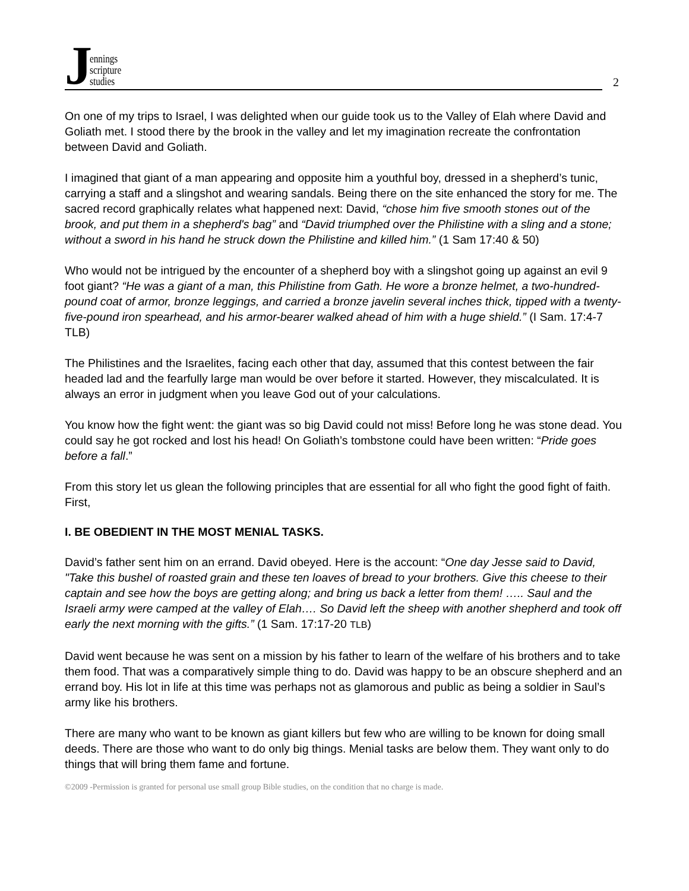Jennings
scripture
studies
2
On one of my trips to Israel, I was delighted when our guide took us to the Valley of Elah where David and Goliath met. I stood there by the brook in the valley and let my imagination recreate the confrontation between David and Goliath.
I imagined that giant of a man appearing and opposite him a youthful boy, dressed in a shepherd’s tunic, carrying a staff and a slingshot and wearing sandals. Being there on the site enhanced the story for me. The sacred record graphically relates what happened next: David, “chose him five smooth stones out of the brook, and put them in a shepherd's bag” and “David triumphed over the Philistine with a sling and a stone; without a sword in his hand he struck down the Philistine and killed him.” (1 Sam 17:40 & 50)
Who would not be intrigued by the encounter of a shepherd boy with a slingshot going up against an evil 9 foot giant? “He was a giant of a man, this Philistine from Gath. He wore a bronze helmet, a two-hundred-pound coat of armor, bronze leggings, and carried a bronze javelin several inches thick, tipped with a twenty-five-pound iron spearhead, and his armor-bearer walked ahead of him with a huge shield.” (I Sam. 17:4-7 TLB)
The Philistines and the Israelites, facing each other that day, assumed that this contest between the fair headed lad and the fearfully large man would be over before it started. However, they miscalculated. It is always an error in judgment when you leave God out of your calculations.
You know how the fight went: the giant was so big David could not miss! Before long he was stone dead. You could say he got rocked and lost his head! On Goliath’s tombstone could have been written: “Pride goes before a fall.”
From this story let us glean the following principles that are essential for all who fight the good fight of faith. First,
I. BE OBEDIENT IN THE MOST MENIAL TASKS.
David’s father sent him on an errand. David obeyed. Here is the account: “One day Jesse said to David, "Take this bushel of roasted grain and these ten loaves of bread to your brothers. Give this cheese to their captain and see how the boys are getting along; and bring us back a letter from them! ….. Saul and the Israeli army were camped at the valley of Elah…. So David left the sheep with another shepherd and took off early the next morning with the gifts.” (1 Sam. 17:17-20 TLB)
David went because he was sent on a mission by his father to learn of the welfare of his brothers and to take them food. That was a comparatively simple thing to do. David was happy to be an obscure shepherd and an errand boy. His lot in life at this time was perhaps not as glamorous and public as being a soldier in Saul’s army like his brothers.
There are many who want to be known as giant killers but few who are willing to be known for doing small deeds. There are those who want to do only big things. Menial tasks are below them. They want only to do things that will bring them fame and fortune.
©2009 -Permission is granted for personal use small group Bible studies, on the condition that no charge is made.